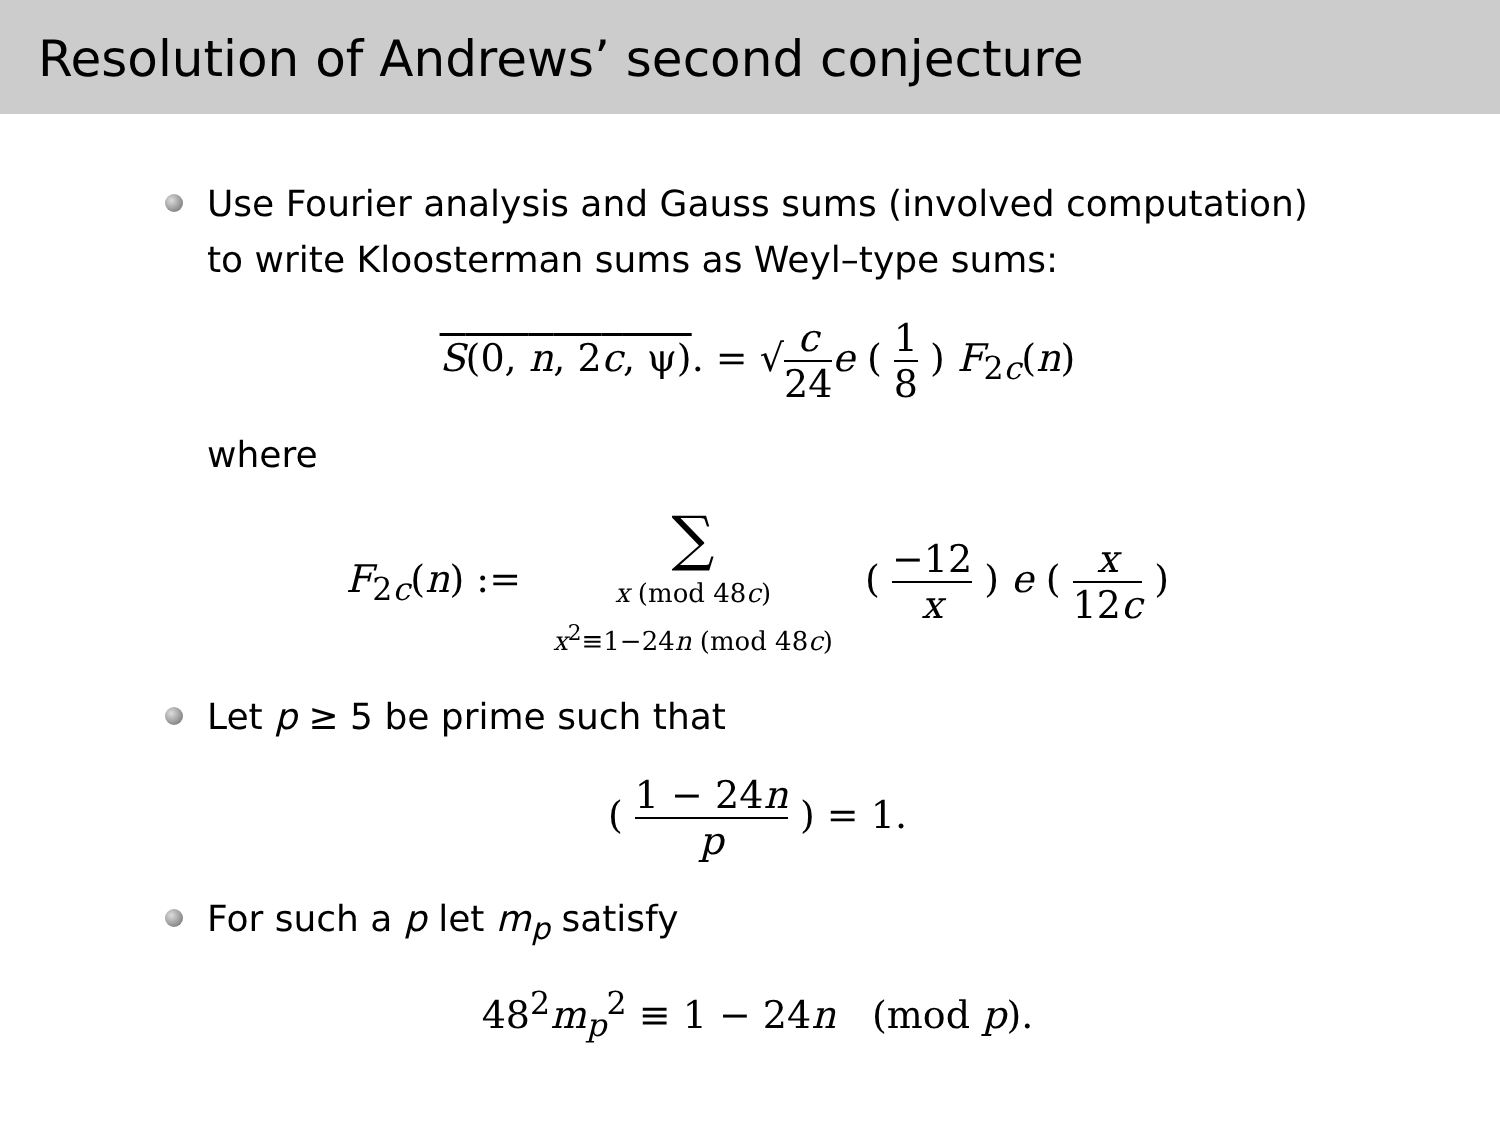Resolution of Andrews’ second conjecture
Use Fourier analysis and Gauss sums (involved computation) to write Kloosterman sums as Weyl–type sums:
S(0, n, 2c, ψ). = √c 24 e ( 1 8 ) F<sub>2c</sub>(n)
where
F<sub>2c</sub>(n) := ∑ x (mod 48c)
x<sup>2</sup>≡1−24n (mod 48c) ( −12 x ) e ( x 12c )
Let p ≥ 5 be prime such that
( 1 − 24n p ) = 1.
For such a p let m<sub>p</sub> satisfy
48<sup>2</sup>m<sub>p</sub><sup>2</sup> ≡ 1 − 24n (mod p).